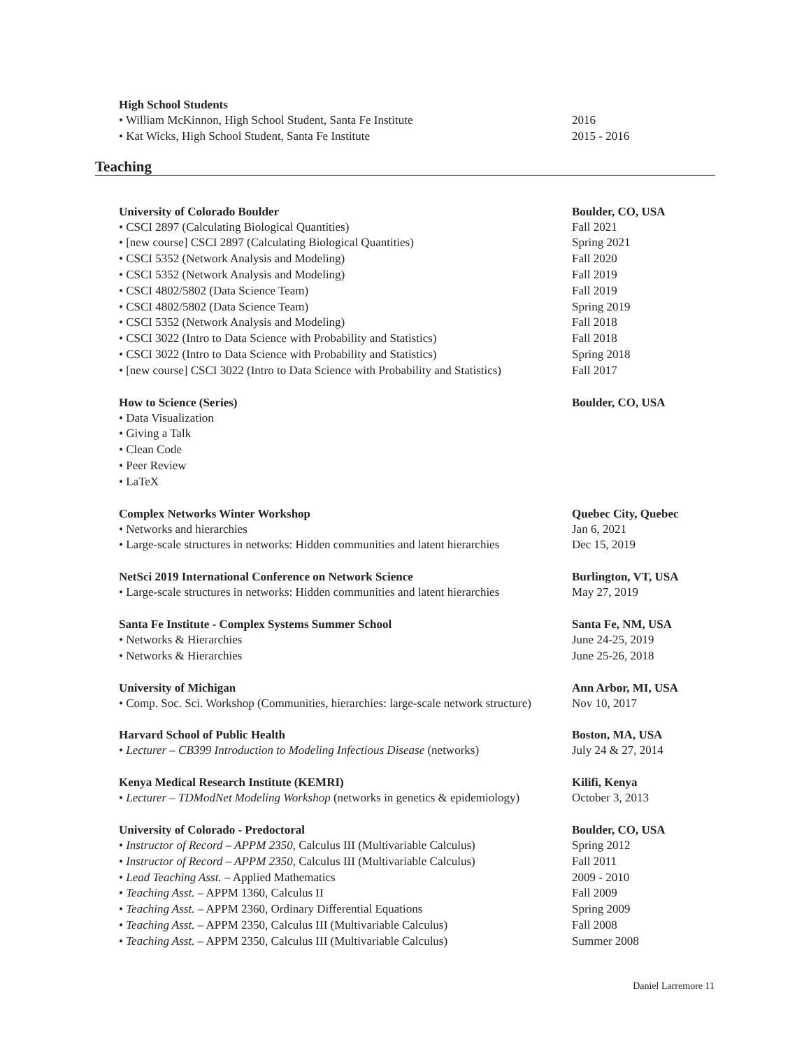High School Students
• William McKinnon, High School Student, Santa Fe Institute 2016
• Kat Wicks, High School Student, Santa Fe Institute 2015 - 2016
University of Colorado Boulder Boulder, CO, USA
• CSCI 2897 (Calculating Biological Quantities) Fall 2021
• [new course] CSCI 2897 (Calculating Biological Quantities) Spring 2021
• CSCI 5352 (Network Analysis and Modeling) Fall 2020
• CSCI 5352 (Network Analysis and Modeling) Fall 2019
• CSCI 4802/5802 (Data Science Team) Fall 2019
• CSCI 4802/5802 (Data Science Team) Spring 2019
• CSCI 5352 (Network Analysis and Modeling) Fall 2018
• CSCI 3022 (Intro to Data Science with Probability and Statistics)
Fall 2018
• CSCI 3022 (Intro to Data Science with Probability and Statistics)
Spring 2018
• [new course] CSCI 3022 (Intro to Data Science with Probability and Statistics)
Fall 2017
How to Science (Series) Boulder, CO, USA
• Data Visualization
• Giving a Talk
• Clean Code
• Peer Review
• LaTeX
Complex Networks Winter Workshop Quebec City, Quebec
• Networks and hierarchies Jan 6, 2021
• Large-scale structures in networks: Hidden communities and latent hierarchies
Dec 15, 2019
NetSci 2019 International Conference on Network Science Burlington, VT, USA
• Large-scale structures in networks: Hidden communities and latent hierarchies
May 27, 2019
Santa Fe Institute - Complex Systems Summer School Santa Fe, NM, USA
• Networks & Hierarchies June 24-25, 2019
• Networks & Hierarchies June 25-26, 2018
University of Michigan Ann Arbor, MI, USA
• Comp. Soc. Sci. Workshop (Communities, hierarchies: large-scale network structure)
Nov 10, 2017
Harvard School of Public Health Boston, MA, USA
• Lecturer – CB399 Introduction to Modeling Infectious Disease (networks)
July 24 & 27, 2014
Kenya Medical Research Institute (KEMRI) Kilifi, Kenya
• Lecturer – TDModNet Modeling Workshop (networks in genetics & epidemiology)
October 3, 2013
University of Colorado - Predoctoral Boulder, CO, USA
• Instructor of Record – APPM 2350, Calculus III (Multivariable Calculus)
Spring 2012
• Instructor of Record – APPM 2350, Calculus III (Multivariable Calculus)
Fall 2011
• Lead Teaching Asst. – Applied Mathematics 2009 - 2010
• Teaching Asst. – APPM 1360, Calculus II Fall 2009
• Teaching Asst. – APPM 2360, Ordinary Differential Equations Spring 2009
• Teaching Asst. – APPM 2350, Calculus III (Multivariable Calculus)
Fall 2008
• Teaching Asst. – APPM 2350, Calculus III (Multivariable Calculus)
Summer 2008
Teaching
Daniel Larremore 11